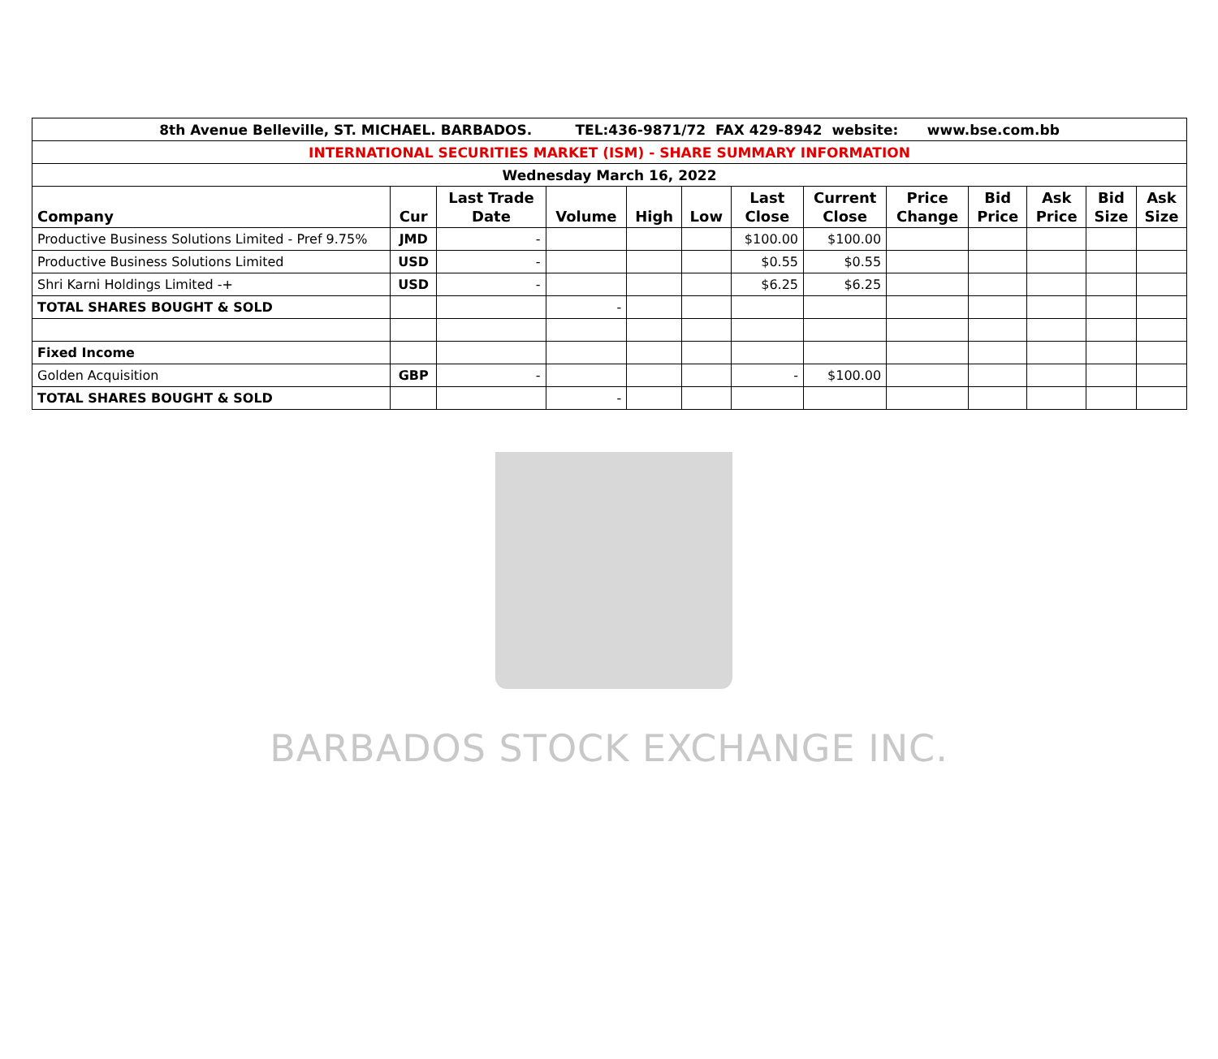BARBADOS STOCK EXCHANGE INC.
| 8th Avenue Belleville, ST. MICHAEL. BARBADOS. TEL:436-9871/72 FAX 429-8942 website: www.bse.com.bb | | | | | | | | | | | | |
| INTERNATIONAL SECURITIES MARKET (ISM) - SHARE SUMMARY INFORMATION | | | | | | | | | | | | |
| Wednesday March 16, 2022 | | | | | | | | | | | | |
| Company | Cur | Last Trade Date | Volume | High | Low | Last Close | Current Close | Price Change | Bid Price | Ask Price | Bid Size | Ask Size |
| Productive Business Solutions Limited - Pref 9.75% | JMD | - | | | | $100.00 | $100.00 | | | | | |
| Productive Business Solutions Limited | USD | - | | | | $0.55 | $0.55 | | | | | |
| Shri Karni Holdings Limited -+ | USD | - | | | | $6.25 | $6.25 | | | | | |
| TOTAL SHARES BOUGHT & SOLD | | | - | | | | | | | | | |
| Fixed Income | | | | | | | | | | | | |
| Golden Acquisition | GBP | - | | | | - | $100.00 | | | | | |
| TOTAL SHARES BOUGHT & SOLD | | | - | | | | | | | | | |